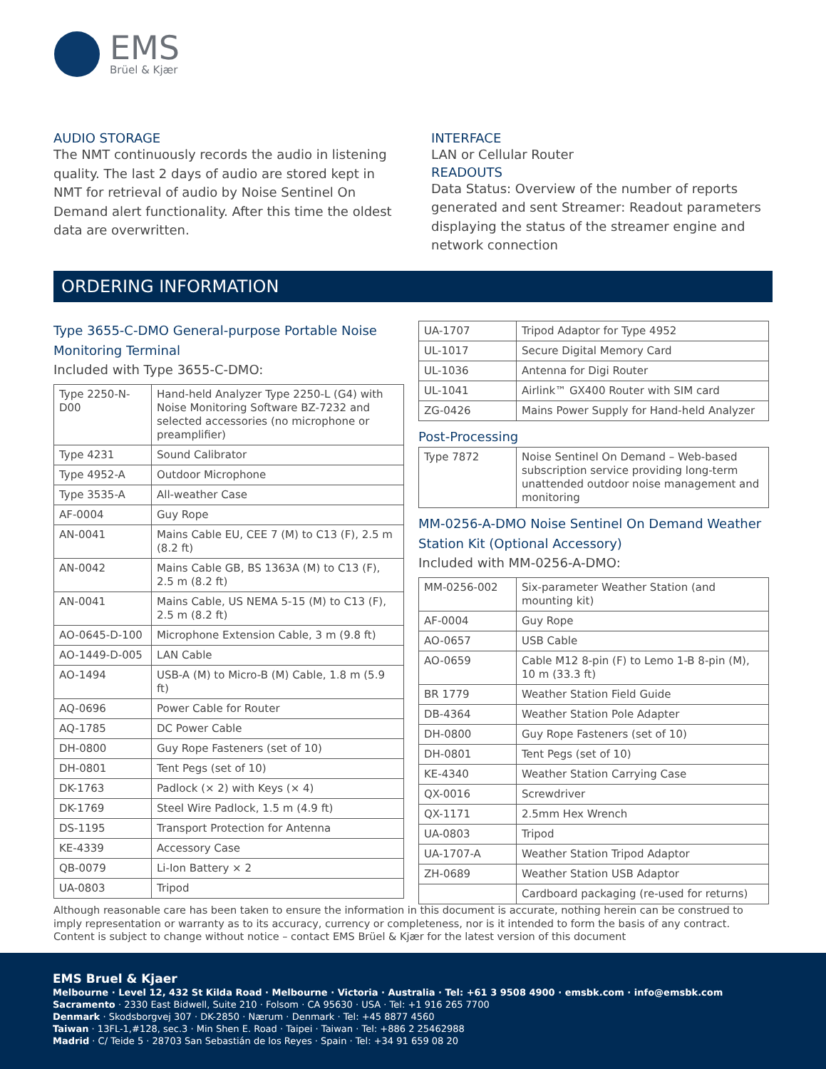EMS
Brüel & Kjær
AUDIO STORAGE
The NMT continuously records the audio in listening quality. The last 2 days of audio are stored kept in NMT for retrieval of audio by Noise Sentinel On Demand alert functionality. After this time the oldest data are overwritten.
INTERFACE
LAN or Cellular Router
READOUTS
Data Status: Overview of the number of reports generated and sent Streamer: Readout parameters displaying the status of the streamer engine and network connection
ORDERING INFORMATION
Type 3655-C-DMO General-purpose Portable Noise Monitoring Terminal
Included with Type 3655-C-DMO:
| Type 2250-N-D00 | Hand-held Analyzer Type 2250-L (G4) with Noise Monitoring Software BZ-7232 and selected accessories (no microphone or preamplifier) |
| Type 4231 | Sound Calibrator |
| Type 4952-A | Outdoor Microphone |
| Type 3535-A | All-weather Case |
| AF-0004 | Guy Rope |
| AN-0041 | Mains Cable EU, CEE 7 (M) to C13 (F), 2.5 m (8.2 ft) |
| AN-0042 | Mains Cable GB, BS 1363A (M) to C13 (F), 2.5 m (8.2 ft) |
| AN-0041 | Mains Cable, US NEMA 5-15 (M) to C13 (F), 2.5 m (8.2 ft) |
| AO-0645-D-100 | Microphone Extension Cable, 3 m (9.8 ft) |
| AO-1449-D-005 | LAN Cable |
| AO-1494 | USB-A (M) to Micro-B (M) Cable, 1.8 m (5.9 ft) |
| AQ-0696 | Power Cable for Router |
| AQ-1785 | DC Power Cable |
| DH-0800 | Guy Rope Fasteners (set of 10) |
| DH-0801 | Tent Pegs (set of 10) |
| DK-1763 | Padlock (× 2) with Keys (× 4) |
| DK-1769 | Steel Wire Padlock, 1.5 m (4.9 ft) |
| DS-1195 | Transport Protection for Antenna |
| KE-4339 | Accessory Case |
| QB-0079 | Li-Ion Battery × 2 |
| UA-0803 | Tripod |
| UA-1707 | Tripod Adaptor for Type 4952 |
| UL-1017 | Secure Digital Memory Card |
| UL-1036 | Antenna for Digi Router |
| UL-1041 | Airlink™ GX400 Router with SIM card |
| ZG-0426 | Mains Power Supply for Hand-held Analyzer |
Post-Processing
| Type 7872 | Noise Sentinel On Demand – Web-based subscription service providing long-term unattended outdoor noise management and monitoring |
MM-0256-A-DMO Noise Sentinel On Demand Weather Station Kit (Optional Accessory)
Included with MM-0256-A-DMO:
| MM-0256-002 | Six-parameter Weather Station (and mounting kit) |
| AF-0004 | Guy Rope |
| AO-0657 | USB Cable |
| AO-0659 | Cable M12 8-pin (F) to Lemo 1-B 8-pin (M), 10 m (33.3 ft) |
| BR 1779 | Weather Station Field Guide |
| DB-4364 | Weather Station Pole Adapter |
| DH-0800 | Guy Rope Fasteners (set of 10) |
| DH-0801 | Tent Pegs (set of 10) |
| KE-4340 | Weather Station Carrying Case |
| QX-0016 | Screwdriver |
| QX-1171 | 2.5mm Hex Wrench |
| UA-0803 | Tripod |
| UA-1707-A | Weather Station Tripod Adaptor |
| ZH-0689 | Weather Station USB Adaptor |
| | Cardboard packaging (re-used for returns) |
Although reasonable care has been taken to ensure the information in this document is accurate, nothing herein can be construed to imply representation or warranty as to its accuracy, currency or completeness, nor is it intended to form the basis of any contract. Content is subject to change without notice – contact EMS Brüel & Kjær for the latest version of this document
EMS Bruel & Kjaer
Melbourne · Level 12, 432 St Kilda Road · Melbourne · Victoria · Australia · Tel: +61 3 9508 4900 · emsbk.com · info@emsbk.com
Sacramento · 2330 East Bidwell, Suite 210 · Folsom · CA 95630 · USA · Tel: +1 916 265 7700
Denmark · Skodsborgvej 307 · DK-2850 · Nærum · Denmark · Tel: +45 8877 4560
Taiwan · 13FL-1,#128, sec.3 · Min Shen E. Road · Taipei · Taiwan · Tel: +886 2 25462988
Madrid · C/ Teide 5 · 28703 San Sebastián de los Reyes · Spain · Tel: +34 91 659 08 20